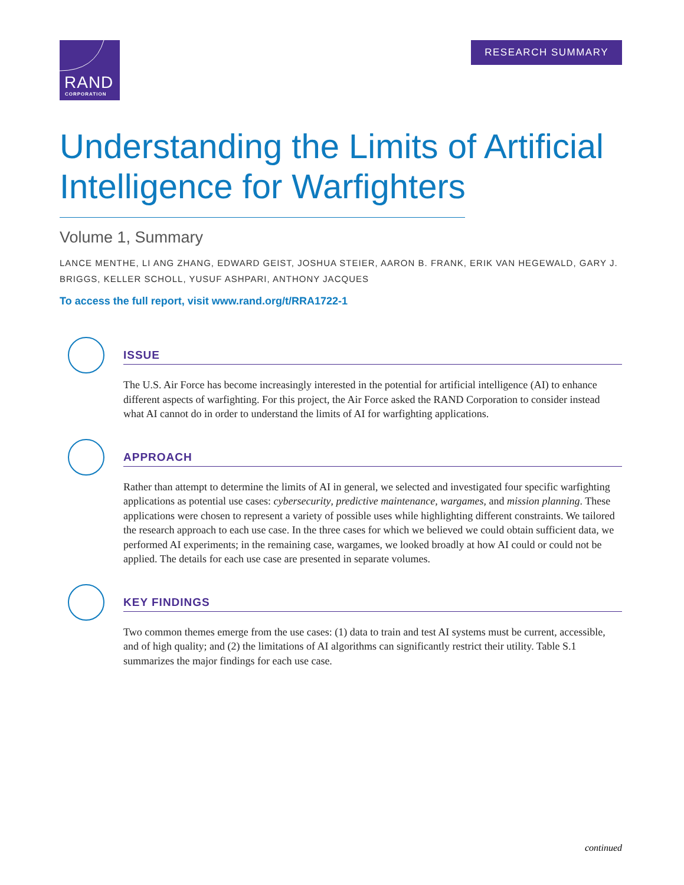RAND
CORPORATION
RESEARCH SUMMARY
Understanding the Limits of Artificial Intelligence for Warfighters
Volume 1, Summary
LANCE MENTHE, LI ANG ZHANG, EDWARD GEIST, JOSHUA STEIER, AARON B. FRANK, ERIK VAN HEGEWALD, GARY J. BRIGGS, KELLER SCHOLL, YUSUF ASHPARI, ANTHONY JACQUES
To access the full report, visit www.rand.org/t/RRA1722-1
ISSUE
The U.S. Air Force has become increasingly interested in the potential for artificial intelligence (AI) to enhance different aspects of warfighting. For this project, the Air Force asked the RAND Corporation to consider instead what AI cannot do in order to understand the limits of AI for warfighting applications.
APPROACH
Rather than attempt to determine the limits of AI in general, we selected and investigated four specific warfighting applications as potential use cases: cybersecurity, predictive maintenance, wargames, and mission planning. These applications were chosen to represent a variety of possible uses while highlighting different constraints. We tailored the research approach to each use case. In the three cases for which we believed we could obtain sufficient data, we performed AI experiments; in the remaining case, wargames, we looked broadly at how AI could or could not be applied. The details for each use case are presented in separate volumes.
KEY FINDINGS
Two common themes emerge from the use cases: (1) data to train and test AI systems must be current, accessible, and of high quality; and (2) the limitations of AI algorithms can significantly restrict their utility. Table S.1 summarizes the major findings for each use case.
continued